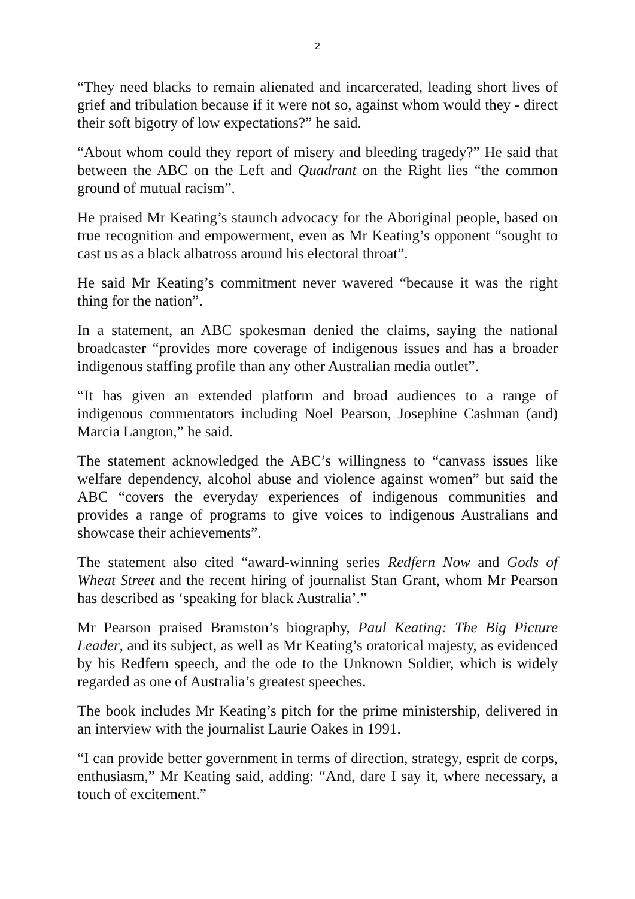2
“They need blacks to remain alienated and incarcerated, leading short lives of grief and tribulation because if it were not so, against whom would they - direct their soft bigotry of low expectations?” he said.
“About whom could they report of misery and bleeding tragedy?” He said that between the ABC on the Left and Quadrant on the Right lies “the common ground of mutual racism”.
He praised Mr Keating’s staunch advocacy for the Aboriginal people, based on true recognition and empowerment, even as Mr Keating’s opponent “sought to cast us as a black albatross around his electoral throat”.
He said Mr Keating’s commitment never wavered “because it was the right thing for the nation”.
In a statement, an ABC spokesman denied the claims, saying the national broadcaster “provides more coverage of indigenous issues and has a broader indigenous staffing profile than any other Australian media outlet”.
“It has given an extended platform and broad audiences to a range of indigenous commentators including Noel Pearson, Josephine Cashman (and) Marcia Langton,” he said.
The statement acknowledged the ABC’s willingness to “canvass issues like welfare dependency, alcohol abuse and violence against women” but said the ABC “covers the everyday experiences of indigenous communities and provides a range of programs to give voices to indigenous Australians and showcase their achievements”.
The statement also cited “award-winning series Redfern Now and Gods of Wheat Street and the recent hiring of journalist Stan Grant, whom Mr Pearson has described as ‘speaking for black Australia’.”
Mr Pearson praised Bramston’s biography, Paul Keating: The Big Picture Leader, and its subject, as well as Mr Keating’s oratorical majesty, as evidenced by his Redfern speech, and the ode to the Unknown Soldier, which is widely regarded as one of Australia’s greatest speeches.
The book includes Mr Keating’s pitch for the prime ministership, delivered in an interview with the journalist Laurie Oakes in 1991.
“I can provide better government in terms of direction, strategy, esprit de corps, enthusiasm,” Mr Keating said, adding: “And, dare I say it, where necessary, a touch of excitement.”